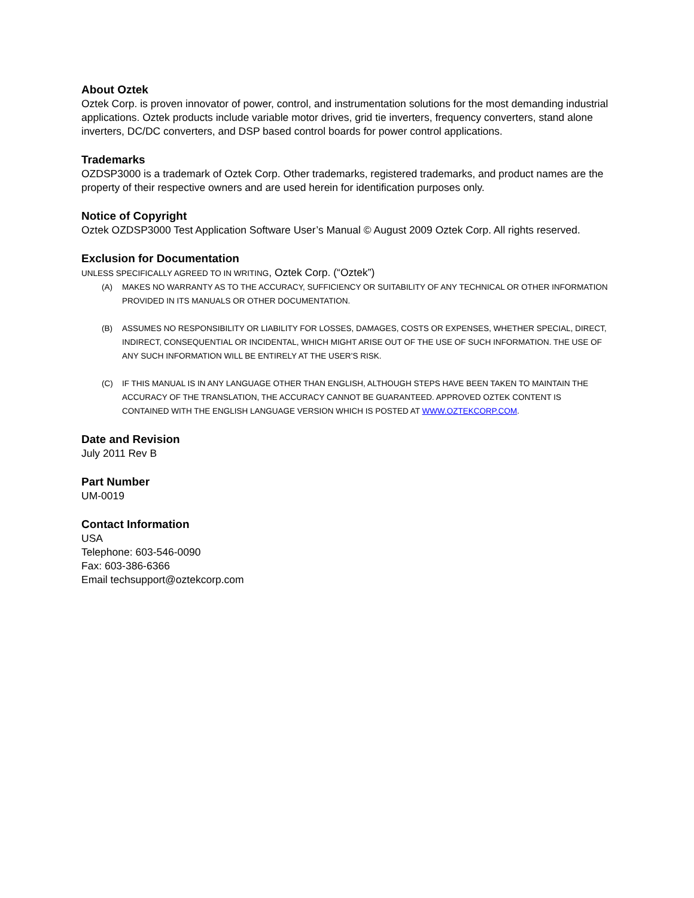About Oztek
Oztek Corp. is proven innovator of power, control, and instrumentation solutions for the most demanding industrial applications. Oztek products include variable motor drives, grid tie inverters, frequency converters, stand alone inverters, DC/DC converters, and DSP based control boards for power control applications.
Trademarks
OZDSP3000 is a trademark of Oztek Corp. Other trademarks, registered trademarks, and product names are the property of their respective owners and are used herein for identification purposes only.
Notice of Copyright
Oztek OZDSP3000 Test Application Software User’s Manual © August 2009 Oztek Corp. All rights reserved.
Exclusion for Documentation
UNLESS SPECIFICALLY AGREED TO IN WRITING, Oztek Corp. (“Oztek”)
(A) MAKES NO WARRANTY AS TO THE ACCURACY, SUFFICIENCY OR SUITABILITY OF ANY TECHNICAL OR OTHER INFORMATION PROVIDED IN ITS MANUALS OR OTHER DOCUMENTATION.
(B) ASSUMES NO RESPONSIBILITY OR LIABILITY FOR LOSSES, DAMAGES, COSTS OR EXPENSES, WHETHER SPECIAL, DIRECT, INDIRECT, CONSEQUENTIAL OR INCIDENTAL, WHICH MIGHT ARISE OUT OF THE USE OF SUCH INFORMATION. THE USE OF ANY SUCH INFORMATION WILL BE ENTIRELY AT THE USER’S RISK.
(C) IF THIS MANUAL IS IN ANY LANGUAGE OTHER THAN ENGLISH, ALTHOUGH STEPS HAVE BEEN TAKEN TO MAINTAIN THE ACCURACY OF THE TRANSLATION, THE ACCURACY CANNOT BE GUARANTEED. APPROVED OZTEK CONTENT IS CONTAINED WITH THE ENGLISH LANGUAGE VERSION WHICH IS POSTED AT WWW.OZTEKCORP.COM.
Date and Revision
July 2011 Rev B
Part Number
UM-0019
Contact Information
USA
Telephone: 603-546-0090
Fax: 603-386-6366
Email techsupport@oztekcorp.com